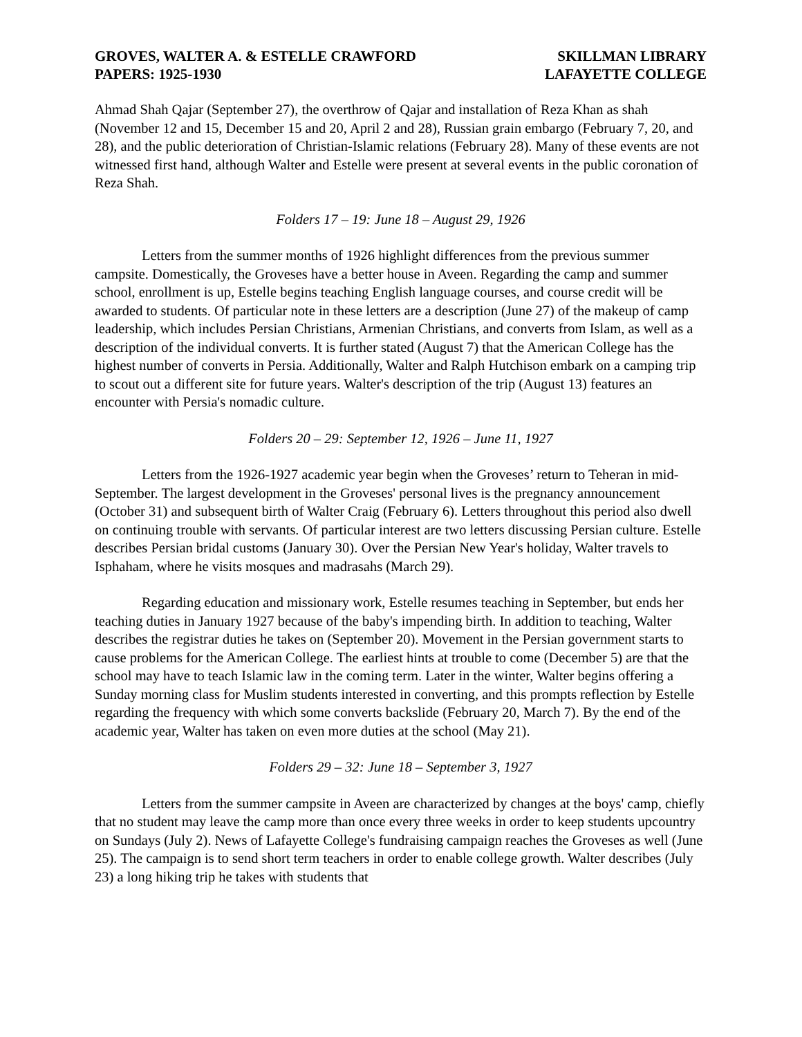GROVES, WALTER A. & ESTELLE CRAWFORD
PAPERS: 1925-1930
SKILLMAN LIBRARY
LAFAYETTE COLLEGE
Ahmad Shah Qajar (September 27), the overthrow of Qajar and installation of Reza Khan as shah (November 12 and 15, December 15 and 20, April 2 and 28), Russian grain embargo (February 7, 20, and 28), and the public deterioration of Christian-Islamic relations (February 28). Many of these events are not witnessed first hand, although Walter and Estelle were present at several events in the public coronation of Reza Shah.
Folders 17 – 19: June 18 – August 29, 1926
Letters from the summer months of 1926 highlight differences from the previous summer campsite. Domestically, the Groveses have a better house in Aveen. Regarding the camp and summer school, enrollment is up, Estelle begins teaching English language courses, and course credit will be awarded to students. Of particular note in these letters are a description (June 27) of the makeup of camp leadership, which includes Persian Christians, Armenian Christians, and converts from Islam, as well as a description of the individual converts. It is further stated (August 7) that the American College has the highest number of converts in Persia. Additionally, Walter and Ralph Hutchison embark on a camping trip to scout out a different site for future years. Walter's description of the trip (August 13) features an encounter with Persia's nomadic culture.
Folders 20 – 29: September 12, 1926 – June 11, 1927
Letters from the 1926-1927 academic year begin when the Groveses’ return to Teheran in mid-September. The largest development in the Groveses' personal lives is the pregnancy announcement (October 31) and subsequent birth of Walter Craig (February 6). Letters throughout this period also dwell on continuing trouble with servants. Of particular interest are two letters discussing Persian culture. Estelle describes Persian bridal customs (January 30). Over the Persian New Year's holiday, Walter travels to Isphaham, where he visits mosques and madrasahs (March 29).
Regarding education and missionary work, Estelle resumes teaching in September, but ends her teaching duties in January 1927 because of the baby's impending birth. In addition to teaching, Walter describes the registrar duties he takes on (September 20). Movement in the Persian government starts to cause problems for the American College. The earliest hints at trouble to come (December 5) are that the school may have to teach Islamic law in the coming term. Later in the winter, Walter begins offering a Sunday morning class for Muslim students interested in converting, and this prompts reflection by Estelle regarding the frequency with which some converts backslide (February 20, March 7). By the end of the academic year, Walter has taken on even more duties at the school (May 21).
Folders 29 – 32: June 18 – September 3, 1927
Letters from the summer campsite in Aveen are characterized by changes at the boys' camp, chiefly that no student may leave the camp more than once every three weeks in order to keep students upcountry on Sundays (July 2). News of Lafayette College's fundraising campaign reaches the Groveses as well (June 25). The campaign is to send short term teachers in order to enable college growth. Walter describes (July 23) a long hiking trip he takes with students that